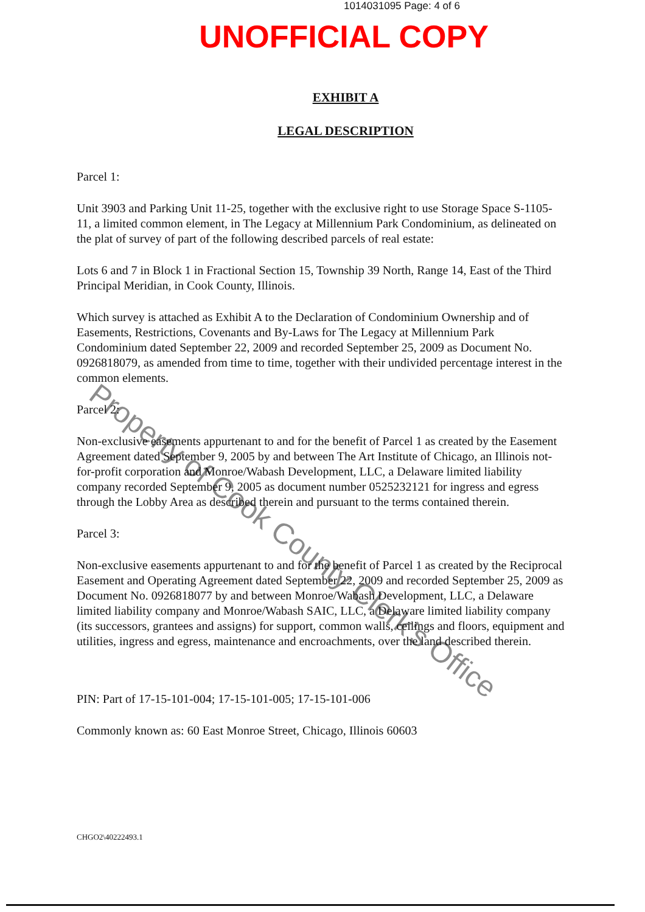1014031095 Page: 4 of 6
UNOFFICIAL COPY
EXHIBIT A
LEGAL DESCRIPTION
Parcel 1:
Unit 3903 and Parking Unit 11-25, together with the exclusive right to use Storage Space S-1105-11, a limited common element, in The Legacy at Millennium Park Condominium, as delineated on the plat of survey of part of the following described parcels of real estate:
Lots 6 and 7 in Block 1 in Fractional Section 15, Township 39 North, Range 14, East of the Third Principal Meridian, in Cook County, Illinois.
Which survey is attached as Exhibit A to the Declaration of Condominium Ownership and of Easements, Restrictions, Covenants and By-Laws for The Legacy at Millennium Park Condominium dated September 22, 2009 and recorded September 25, 2009 as Document No. 0926818079, as amended from time to time, together with their undivided percentage interest in the common elements.
Parcel 2:
Non-exclusive easements appurtenant to and for the benefit of Parcel 1 as created by the Easement Agreement dated September 9, 2005 by and between The Art Institute of Chicago, an Illinois not-for-profit corporation and Monroe/Wabash Development, LLC, a Delaware limited liability company recorded September 9, 2005 as document number 0525232121 for ingress and egress through the Lobby Area as described therein and pursuant to the terms contained therein.
Parcel 3:
Non-exclusive easements appurtenant to and for the benefit of Parcel 1 as created by the Reciprocal Easement and Operating Agreement dated September 22, 2009 and recorded September 25, 2009 as Document No. 0926818077 by and between Monroe/Wabash Development, LLC, a Delaware limited liability company and Monroe/Wabash SAIC, LLC, a Delaware limited liability company (its successors, grantees and assigns) for support, common walls, ceilings and floors, equipment and utilities, ingress and egress, maintenance and encroachments, over the land described therein.
PIN: Part of 17-15-101-004; 17-15-101-005; 17-15-101-006
Commonly known as: 60 East Monroe Street, Chicago, Illinois 60603
CHGO2\40222493.1
Property of Cook County Clerk's Office